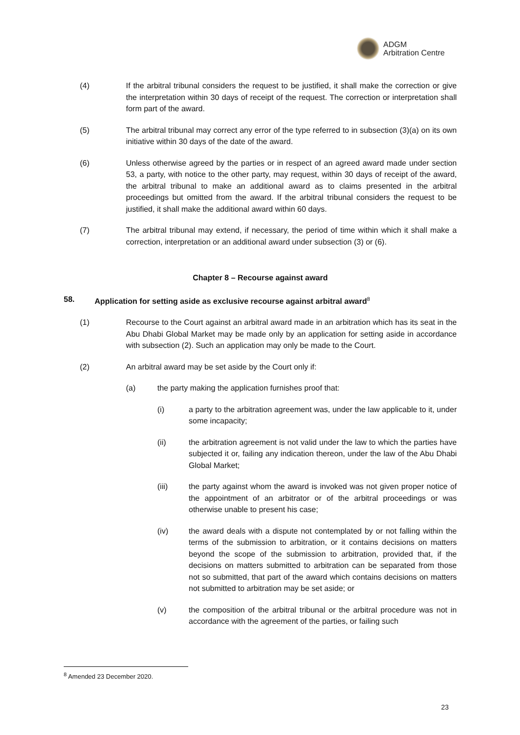ADGM
Arbitration Centre
(4) If the arbitral tribunal considers the request to be justified, it shall make the correction or give the interpretation within 30 days of receipt of the request. The correction or interpretation shall form part of the award.
(5) The arbitral tribunal may correct any error of the type referred to in subsection (3)(a) on its own initiative within 30 days of the date of the award.
(6) Unless otherwise agreed by the parties or in respect of an agreed award made under section 53, a party, with notice to the other party, may request, within 30 days of receipt of the award, the arbitral tribunal to make an additional award as to claims presented in the arbitral proceedings but omitted from the award. If the arbitral tribunal considers the request to be justified, it shall make the additional award within 60 days.
(7) The arbitral tribunal may extend, if necessary, the period of time within which it shall make a correction, interpretation or an additional award under subsection (3) or (6).
Chapter 8 – Recourse against award
58. Application for setting aside as exclusive recourse against arbitral award<sup>8</sup>
(1) Recourse to the Court against an arbitral award made in an arbitration which has its seat in the Abu Dhabi Global Market may be made only by an application for setting aside in accordance with subsection (2). Such an application may only be made to the Court.
(2) An arbitral award may be set aside by the Court only if:
(a) the party making the application furnishes proof that:
(i) a party to the arbitration agreement was, under the law applicable to it, under some incapacity;
(ii) the arbitration agreement is not valid under the law to which the parties have subjected it or, failing any indication thereon, under the law of the Abu Dhabi Global Market;
(iii) the party against whom the award is invoked was not given proper notice of the appointment of an arbitrator or of the arbitral proceedings or was otherwise unable to present his case;
(iv) the award deals with a dispute not contemplated by or not falling within the terms of the submission to arbitration, or it contains decisions on matters beyond the scope of the submission to arbitration, provided that, if the decisions on matters submitted to arbitration can be separated from those not so submitted, that part of the award which contains decisions on matters not submitted to arbitration may be set aside; or
(v) the composition of the arbitral tribunal or the arbitral procedure was not in accordance with the agreement of the parties, or failing such
<sup>8</sup> Amended 23 December 2020.
23